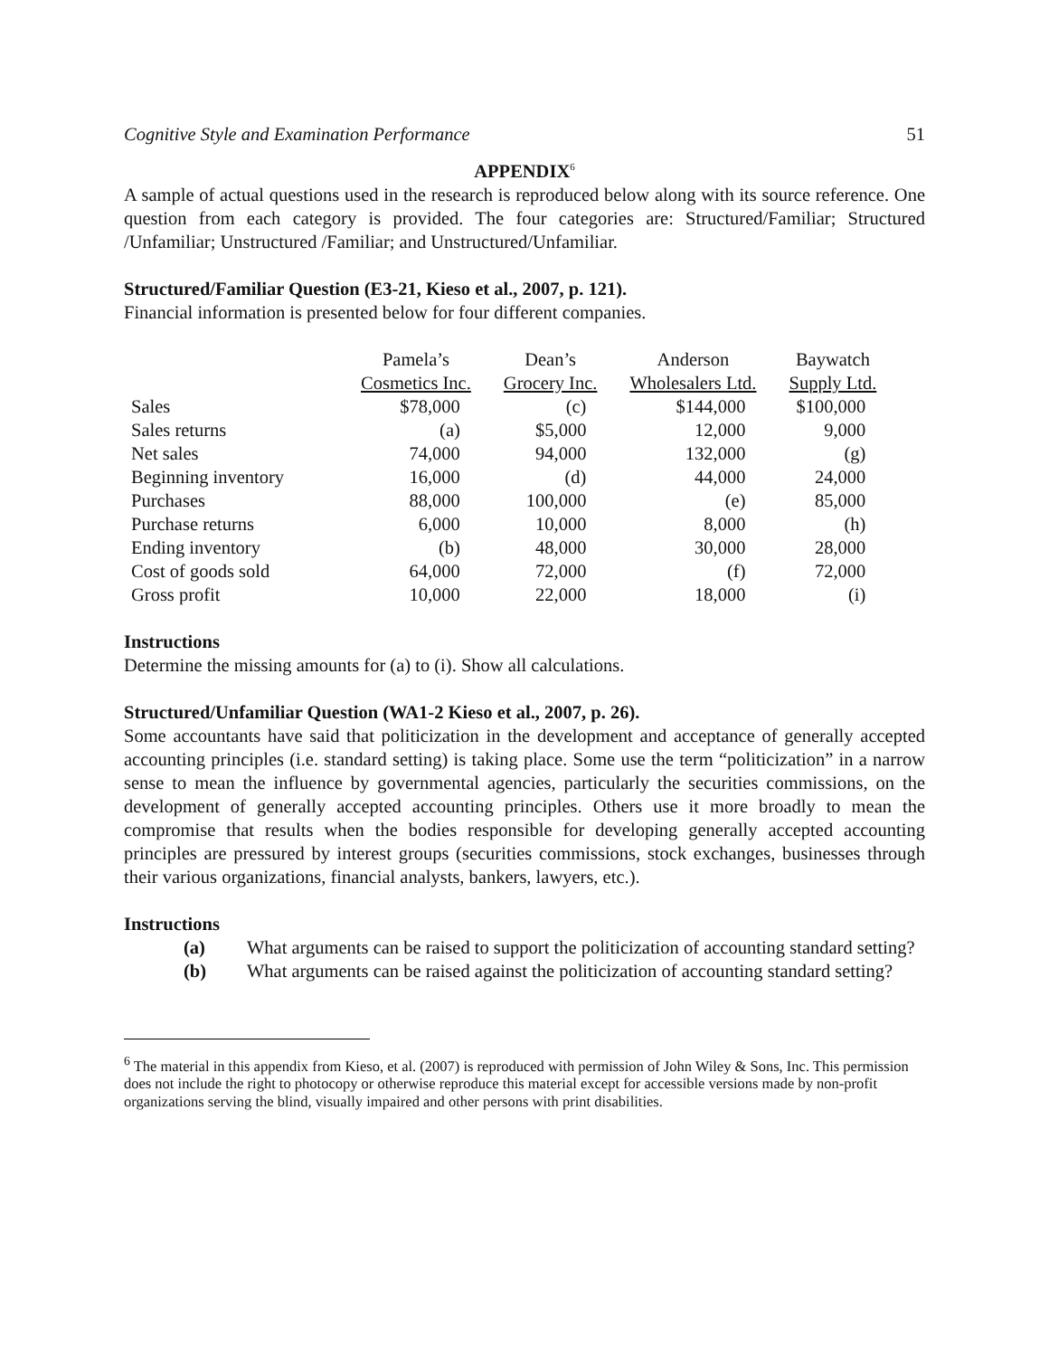Cognitive Style and Examination Performance 51
APPENDIX<sup>6</sup>
A sample of actual questions used in the research is reproduced below along with its source reference. One question from each category is provided. The four categories are: Structured/Familiar; Structured /Unfamiliar; Unstructured /Familiar; and Unstructured/Unfamiliar.
Structured/Familiar Question (E3-21, Kieso et al., 2007, p. 121).
Financial information is presented below for four different companies.
| | Pamela’s Cosmetics Inc. | Dean’s Grocery Inc. | Anderson Wholesalers Ltd. | Baywatch Supply Ltd. |
| --- | --- | --- | --- | --- |
| Sales | $78,000 | (c) | $144,000 | $100,000 |
| Sales returns | (a) | $5,000 | 12,000 | 9,000 |
| Net sales | 74,000 | 94,000 | 132,000 | (g) |
| Beginning inventory | 16,000 | (d) | 44,000 | 24,000 |
| Purchases | 88,000 | 100,000 | (e) | 85,000 |
| Purchase returns | 6,000 | 10,000 | 8,000 | (h) |
| Ending inventory | (b) | 48,000 | 30,000 | 28,000 |
| Cost of goods sold | 64,000 | 72,000 | (f) | 72,000 |
| Gross profit | 10,000 | 22,000 | 18,000 | (i) |
Instructions
Determine the missing amounts for (a) to (i). Show all calculations.
Structured/Unfamiliar Question (WA1-2 Kieso et al., 2007, p. 26).
Some accountants have said that politicization in the development and acceptance of generally accepted accounting principles (i.e. standard setting) is taking place. Some use the term “politicization” in a narrow sense to mean the influence by governmental agencies, particularly the securities commissions, on the development of generally accepted accounting principles. Others use it more broadly to mean the compromise that results when the bodies responsible for developing generally accepted accounting principles are pressured by interest groups (securities commissions, stock exchanges, businesses through their various organizations, financial analysts, bankers, lawyers, etc.).
Instructions
(a) What arguments can be raised to support the politicization of accounting standard setting?
(b) What arguments can be raised against the politicization of accounting standard setting?
<sup>6</sup> The material in this appendix from Kieso, et al. (2007) is reproduced with permission of John Wiley & Sons, Inc. This permission does not include the right to photocopy or otherwise reproduce this material except for accessible versions made by non-profit organizations serving the blind, visually impaired and other persons with print disabilities.